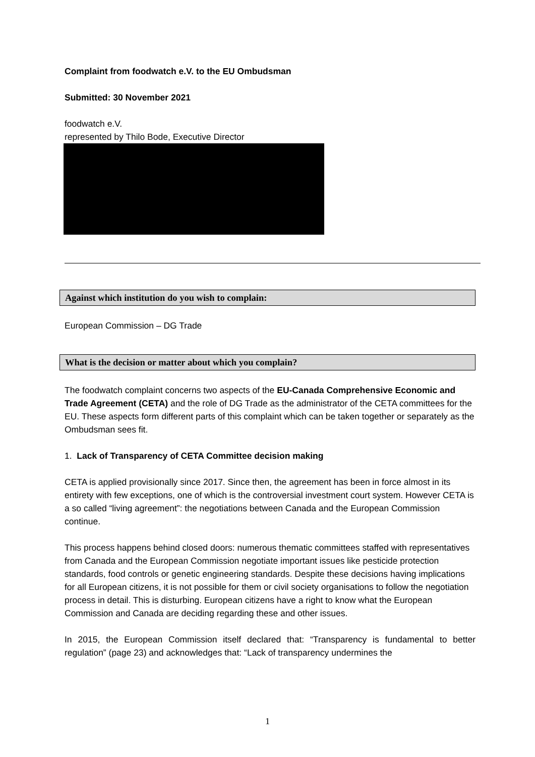Complaint from foodwatch e.V. to the EU Ombudsman
Submitted: 30 November 2021
foodwatch e.V.
represented by Thilo Bode, Executive Director
Against which institution do you wish to complain:
European Commission – DG Trade
What is the decision or matter about which you complain?
The foodwatch complaint concerns two aspects of the EU-Canada Comprehensive Economic and Trade Agreement (CETA) and the role of DG Trade as the administrator of the CETA committees for the EU. These aspects form different parts of this complaint which can be taken together or separately as the Ombudsman sees fit.
1. Lack of Transparency of CETA Committee decision making
CETA is applied provisionally since 2017. Since then, the agreement has been in force almost in its entirety with few exceptions, one of which is the controversial investment court system. However CETA is a so called “living agreement”: the negotiations between Canada and the European Commission continue.
This process happens behind closed doors: numerous thematic committees staffed with representatives from Canada and the European Commission negotiate important issues like pesticide protection standards, food controls or genetic engineering standards. Despite these decisions having implications for all European citizens, it is not possible for them or civil society organisations to follow the negotiation process in detail. This is disturbing. European citizens have a right to know what the European Commission and Canada are deciding regarding these and other issues.
In 2015, the European Commission itself declared that: “Transparency is fundamental to better regulation” (page 23) and acknowledges that: “Lack of transparency undermines the
1